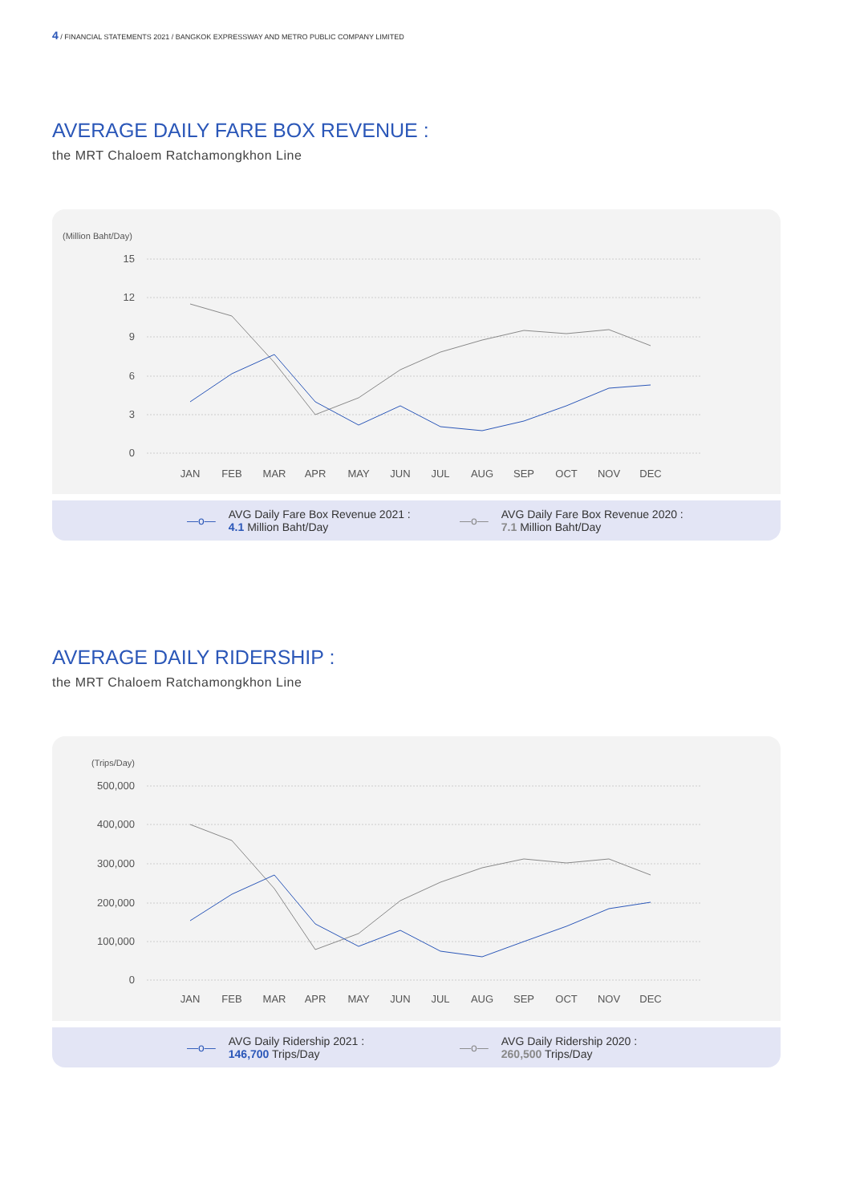4 / FINANCIAL STATEMENTS 2021 / BANGKOK EXPRESSWAY AND METRO PUBLIC COMPANY LIMITED
AVERAGE DAILY FARE BOX REVENUE :
the MRT Chaloem Ratchamongkhon Line
(Million Baht/Day)
15
12
9
6
3
0
JAN
FEB
MAR
APR
MAY
JUN
JUL
AUG
SEP
OCT
NOV
DEC
—o— AVG Daily Fare Box Revenue 2021 :
4.1 Million Baht/Day
—o— AVG Daily Fare Box Revenue 2020 :
7.1 Million Baht/Day
AVERAGE DAILY RIDERSHIP :
the MRT Chaloem Ratchamongkhon Line
(Trips/Day)
500,000
400,000
300,000
200,000
100,000
0
JAN
FEB
MAR
APR
MAY
JUN
JUL
AUG
SEP
OCT
NOV
DEC
—o— AVG Daily Ridership 2021 :
146,700 Trips/Day
—o— AVG Daily Ridership 2020 :
260,500 Trips/Day